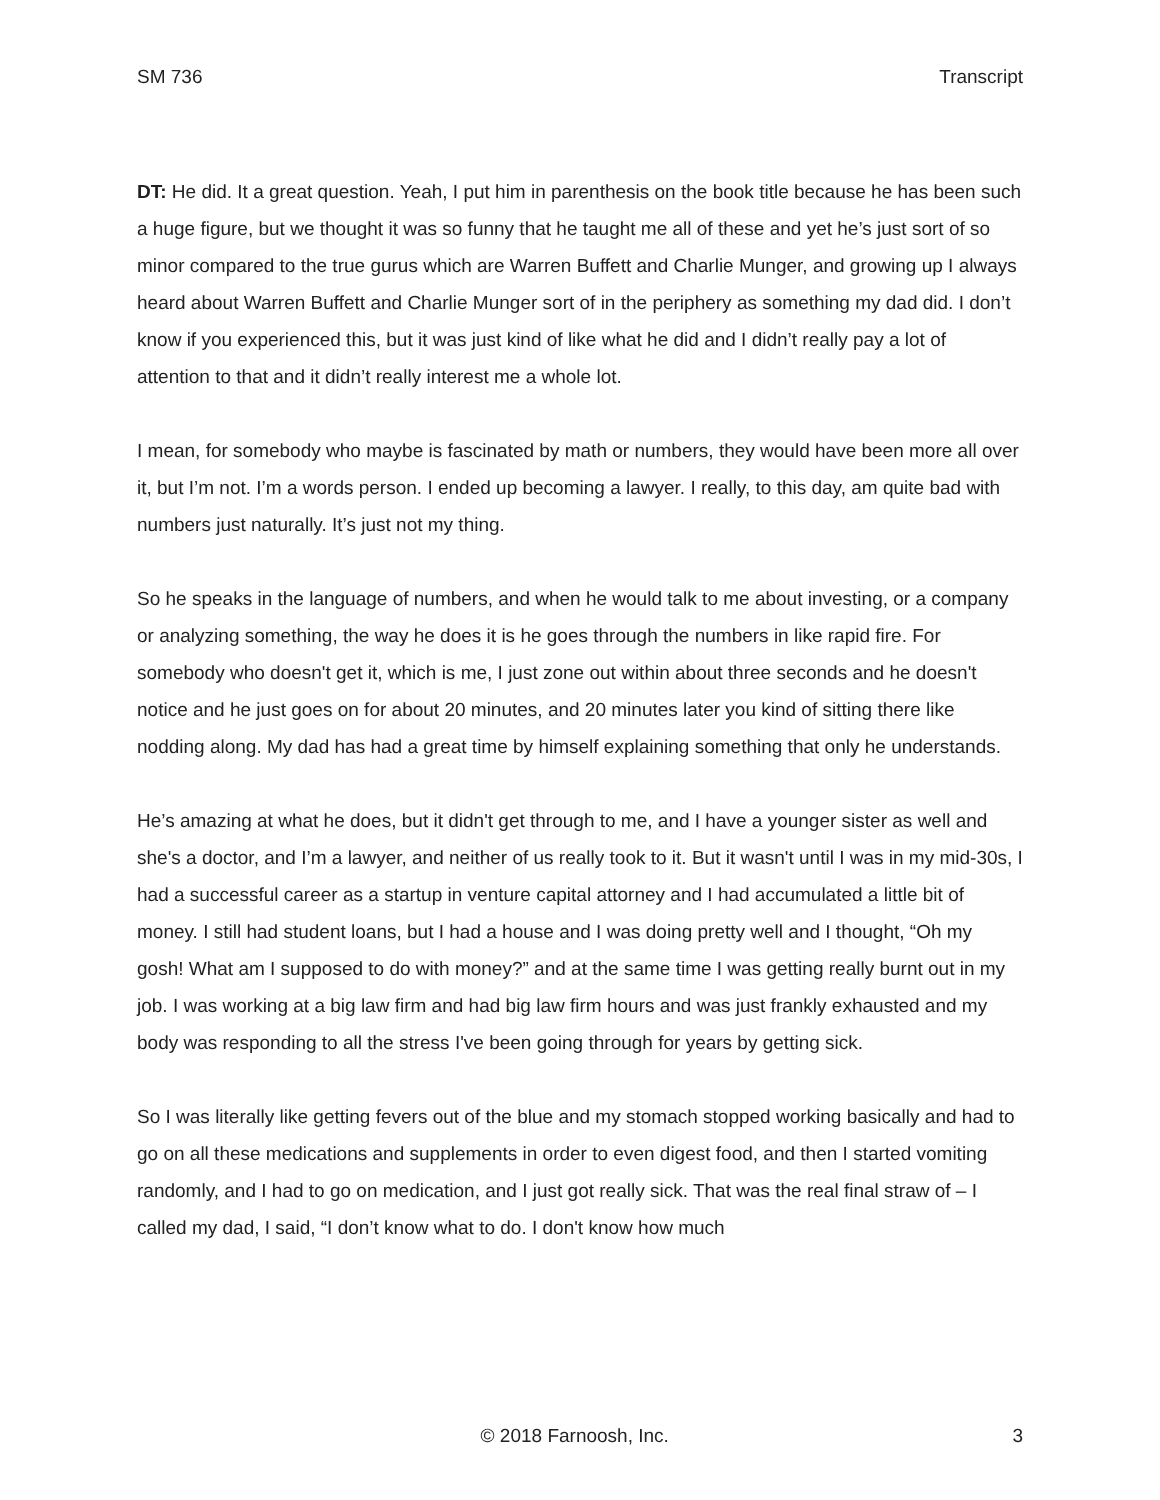SM 736 Transcript
DT: He did. It a great question. Yeah, I put him in parenthesis on the book title because he has been such a huge figure, but we thought it was so funny that he taught me all of these and yet he’s just sort of so minor compared to the true gurus which are Warren Buffett and Charlie Munger, and growing up I always heard about Warren Buffett and Charlie Munger sort of in the periphery as something my dad did. I don’t know if you experienced this, but it was just kind of like what he did and I didn’t really pay a lot of attention to that and it didn’t really interest me a whole lot.
I mean, for somebody who maybe is fascinated by math or numbers, they would have been more all over it, but I’m not. I’m a words person. I ended up becoming a lawyer. I really, to this day, am quite bad with numbers just naturally. It’s just not my thing.
So he speaks in the language of numbers, and when he would talk to me about investing, or a company or analyzing something, the way he does it is he goes through the numbers in like rapid fire. For somebody who doesn't get it, which is me, I just zone out within about three seconds and he doesn't notice and he just goes on for about 20 minutes, and 20 minutes later you kind of sitting there like nodding along. My dad has had a great time by himself explaining something that only he understands.
He’s amazing at what he does, but it didn't get through to me, and I have a younger sister as well and she's a doctor, and I’m a lawyer, and neither of us really took to it. But it wasn't until I was in my mid-30s, I had a successful career as a startup in venture capital attorney and I had accumulated a little bit of money. I still had student loans, but I had a house and I was doing pretty well and I thought, “Oh my gosh! What am I supposed to do with money?” and at the same time I was getting really burnt out in my job. I was working at a big law firm and had big law firm hours and was just frankly exhausted and my body was responding to all the stress I've been going through for years by getting sick.
So I was literally like getting fevers out of the blue and my stomach stopped working basically and had to go on all these medications and supplements in order to even digest food, and then I started vomiting randomly, and I had to go on medication, and I just got really sick. That was the real final straw of – I called my dad, I said, “I don’t know what to do. I don't know how much
© 2018 Farnoosh, Inc. 3